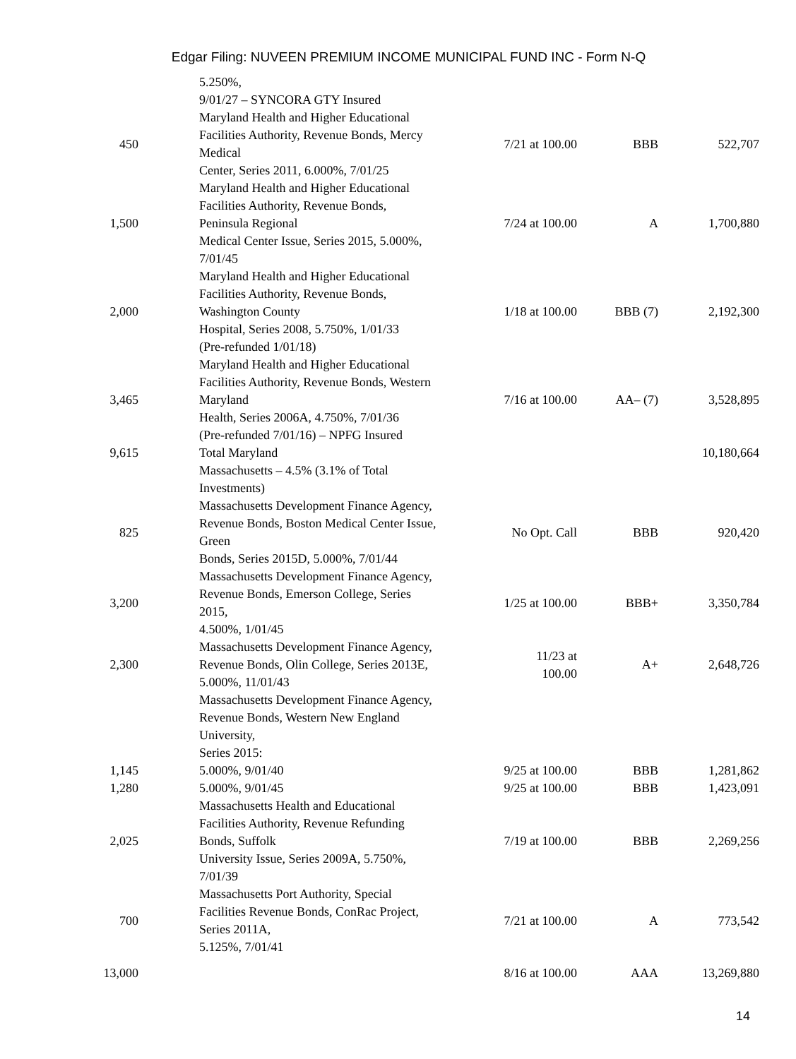Edgar Filing: NUVEEN PREMIUM INCOME MUNICIPAL FUND INC - Form N-Q
| | 5.250%, 9/01/27 – SYNCORA GTY Insured | | | |
| 450 | Maryland Health and Higher Educational Facilities Authority, Revenue Bonds, Mercy Medical Center, Series 2011, 6.000%, 7/01/25 | 7/21 at 100.00 | BBB | 522,707 |
| 1,500 | Maryland Health and Higher Educational Facilities Authority, Revenue Bonds, Peninsula Regional Medical Center Issue, Series 2015, 5.000%, 7/01/45 | 7/24 at 100.00 | A | 1,700,880 |
| 2,000 | Maryland Health and Higher Educational Facilities Authority, Revenue Bonds, Washington County Hospital, Series 2008, 5.750%, 1/01/33 (Pre-refunded 1/01/18) | 1/18 at 100.00 | BBB (7) | 2,192,300 |
| 3,465 | Maryland Health and Higher Educational Facilities Authority, Revenue Bonds, Western Maryland Health, Series 2006A, 4.750%, 7/01/36 (Pre-refunded 7/01/16) – NPFG Insured | 7/16 at 100.00 | AA– (7) | 3,528,895 |
| 9,615 | Total Maryland | | | 10,180,664 |
| | Massachusetts – 4.5% (3.1% of Total Investments) | | | |
| 825 | Massachusetts Development Finance Agency, Revenue Bonds, Boston Medical Center Issue, Green Bonds, Series 2015D, 5.000%, 7/01/44 | No Opt. Call | BBB | 920,420 |
| 3,200 | Massachusetts Development Finance Agency, Revenue Bonds, Emerson College, Series 2015, 4.500%, 1/01/45 | 1/25 at 100.00 | BBB+ | 3,350,784 |
| 2,300 | Massachusetts Development Finance Agency, Revenue Bonds, Olin College, Series 2013E, 5.000%, 11/01/43 | 11/23 at 100.00 | A+ | 2,648,726 |
| | Massachusetts Development Finance Agency, Revenue Bonds, Western New England University, Series 2015: | | | |
| 1,145 | 5.000%, 9/01/40 | 9/25 at 100.00 | BBB | 1,281,862 |
| 1,280 | 5.000%, 9/01/45 | 9/25 at 100.00 | BBB | 1,423,091 |
| 2,025 | Massachusetts Health and Educational Facilities Authority, Revenue Refunding Bonds, Suffolk University Issue, Series 2009A, 5.750%, 7/01/39 | 7/19 at 100.00 | BBB | 2,269,256 |
| 700 | Massachusetts Port Authority, Special Facilities Revenue Bonds, ConRac Project, Series 2011A, 5.125%, 7/01/41 | 7/21 at 100.00 | A | 773,542 |
| 13,000 | | 8/16 at 100.00 | AAA | 13,269,880 |
14